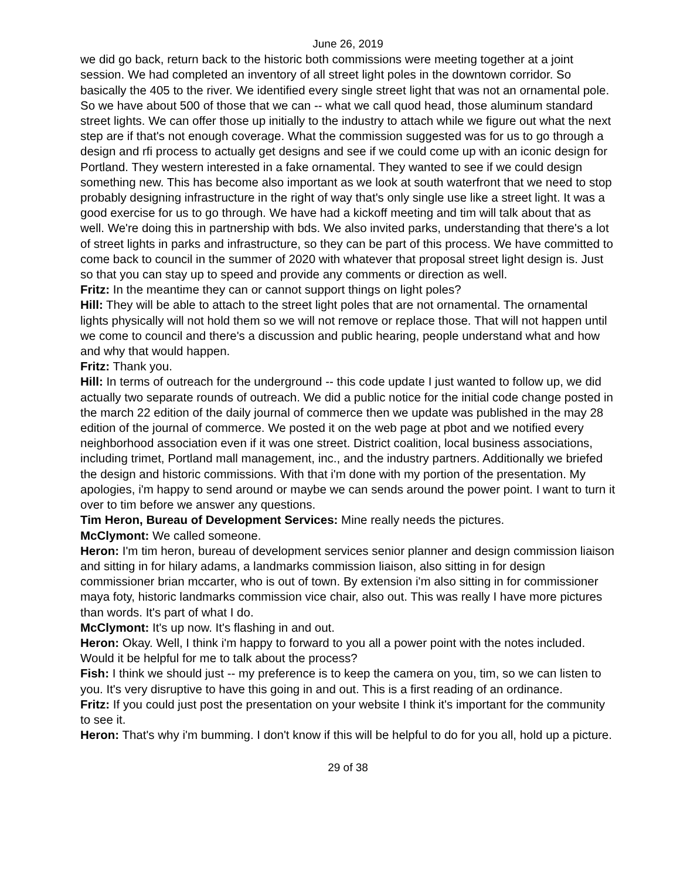June 26, 2019
we did go back, return back to the historic both commissions were meeting together at a joint session. We had completed an inventory of all street light poles in the downtown corridor. So basically the 405 to the river. We identified every single street light that was not an ornamental pole. So we have about 500 of those that we can -- what we call quod head, those aluminum standard street lights. We can offer those up initially to the industry to attach while we figure out what the next step are if that's not enough coverage. What the commission suggested was for us to go through a design and rfi process to actually get designs and see if we could come up with an iconic design for Portland. They western interested in a fake ornamental. They wanted to see if we could design something new. This has become also important as we look at south waterfront that we need to stop probably designing infrastructure in the right of way that's only single use like a street light. It was a good exercise for us to go through. We have had a kickoff meeting and tim will talk about that as well. We're doing this in partnership with bds. We also invited parks, understanding that there's a lot of street lights in parks and infrastructure, so they can be part of this process. We have committed to come back to council in the summer of 2020 with whatever that proposal street light design is. Just so that you can stay up to speed and provide any comments or direction as well.
Fritz: In the meantime they can or cannot support things on light poles?
Hill: They will be able to attach to the street light poles that are not ornamental. The ornamental lights physically will not hold them so we will not remove or replace those. That will not happen until we come to council and there's a discussion and public hearing, people understand what and how and why that would happen.
Fritz: Thank you.
Hill: In terms of outreach for the underground -- this code update I just wanted to follow up, we did actually two separate rounds of outreach. We did a public notice for the initial code change posted in the march 22 edition of the daily journal of commerce then we update was published in the may 28 edition of the journal of commerce. We posted it on the web page at pbot and we notified every neighborhood association even if it was one street. District coalition, local business associations, including trimet, Portland mall management, inc., and the industry partners. Additionally we briefed the design and historic commissions. With that i'm done with my portion of the presentation. My apologies, i'm happy to send around or maybe we can sends around the power point. I want to turn it over to tim before we answer any questions.
Tim Heron, Bureau of Development Services: Mine really needs the pictures.
McClymont: We called someone.
Heron: I'm tim heron, bureau of development services senior planner and design commission liaison and sitting in for hilary adams, a landmarks commission liaison, also sitting in for design commissioner brian mccarter, who is out of town. By extension i'm also sitting in for commissioner maya foty, historic landmarks commission vice chair, also out. This was really I have more pictures than words. It's part of what I do.
McClymont: It's up now. It's flashing in and out.
Heron: Okay. Well, I think i'm happy to forward to you all a power point with the notes included. Would it be helpful for me to talk about the process?
Fish: I think we should just -- my preference is to keep the camera on you, tim, so we can listen to you. It's very disruptive to have this going in and out. This is a first reading of an ordinance.
Fritz: If you could just post the presentation on your website I think it's important for the community to see it.
Heron: That's why i'm bumming. I don't know if this will be helpful to do for you all, hold up a picture.
29 of 38